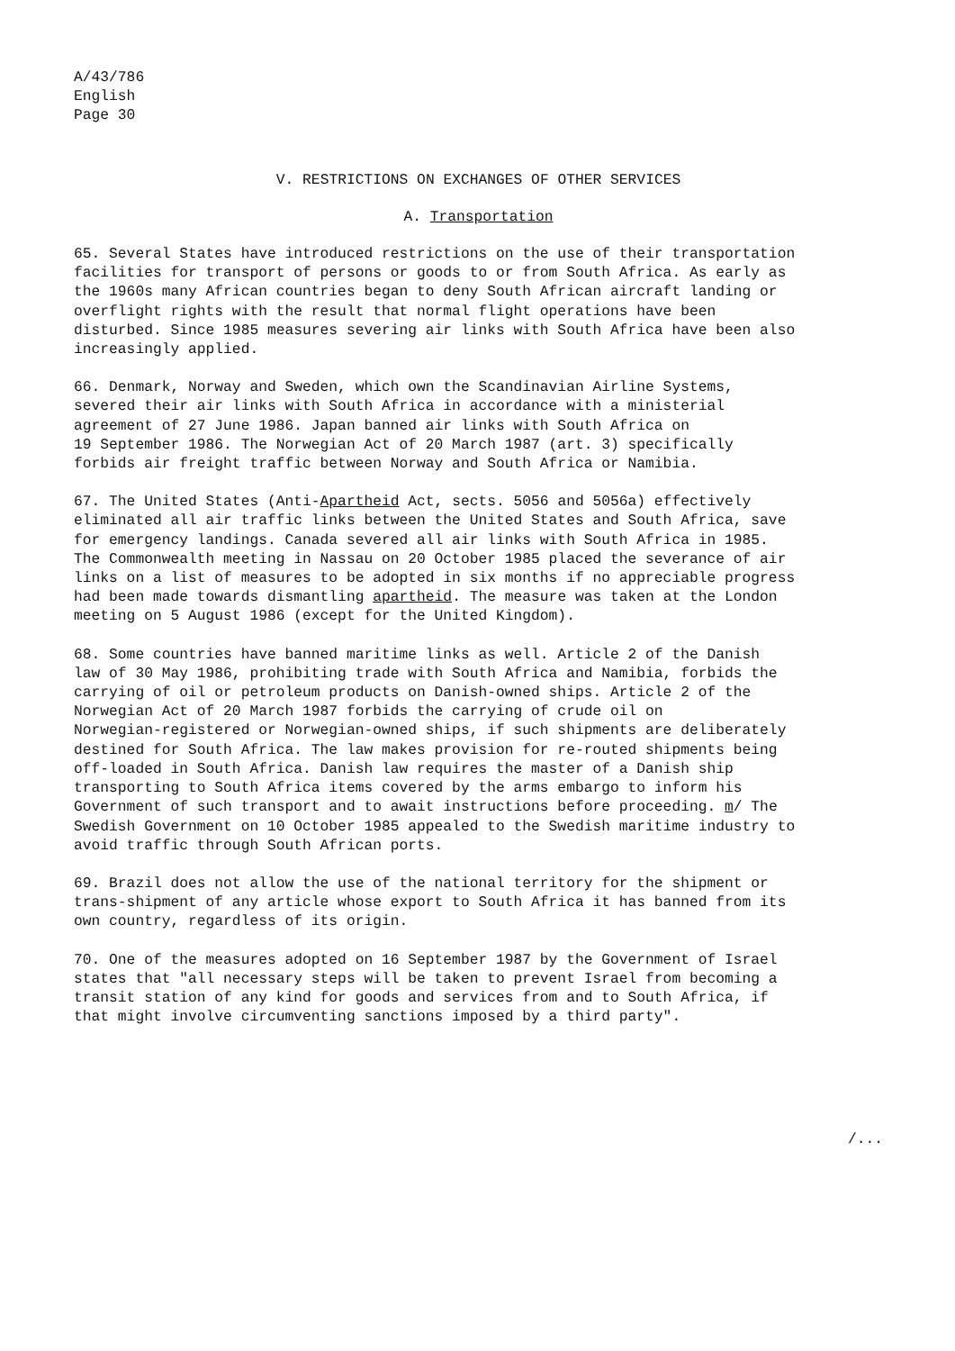A/43/786
English
Page 30
V. RESTRICTIONS ON EXCHANGES OF OTHER SERVICES
A. Transportation
65. Several States have introduced restrictions on the use of their transportation facilities for transport of persons or goods to or from South Africa. As early as the 1960s many African countries began to deny South African aircraft landing or overflight rights with the result that normal flight operations have been disturbed. Since 1985 measures severing air links with South Africa have been also increasingly applied.
66. Denmark, Norway and Sweden, which own the Scandinavian Airline Systems, severed their air links with South Africa in accordance with a ministerial agreement of 27 June 1986. Japan banned air links with South Africa on 19 September 1986. The Norwegian Act of 20 March 1987 (art. 3) specifically forbids air freight traffic between Norway and South Africa or Namibia.
67. The United States (Anti-Apartheid Act, sects. 5056 and 5056a) effectively eliminated all air traffic links between the United States and South Africa, save for emergency landings. Canada severed all air links with South Africa in 1985. The Commonwealth meeting in Nassau on 20 October 1985 placed the severance of air links on a list of measures to be adopted in six months if no appreciable progress had been made towards dismantling apartheid. The measure was taken at the London meeting on 5 August 1986 (except for the United Kingdom).
68. Some countries have banned maritime links as well. Article 2 of the Danish law of 30 May 1986, prohibiting trade with South Africa and Namibia, forbids the carrying of oil or petroleum products on Danish-owned ships. Article 2 of the Norwegian Act of 20 March 1987 forbids the carrying of crude oil on Norwegian-registered or Norwegian-owned ships, if such shipments are deliberately destined for South Africa. The law makes provision for re-routed shipments being off-loaded in South Africa. Danish law requires the master of a Danish ship transporting to South Africa items covered by the arms embargo to inform his Government of such transport and to await instructions before proceeding. m/ The Swedish Government on 10 October 1985 appealed to the Swedish maritime industry to avoid traffic through South African ports.
69. Brazil does not allow the use of the national territory for the shipment or trans-shipment of any article whose export to South Africa it has banned from its own country, regardless of its origin.
70. One of the measures adopted on 16 September 1987 by the Government of Israel states that "all necessary steps will be taken to prevent Israel from becoming a transit station of any kind for goods and services from and to South Africa, if that might involve circumventing sanctions imposed by a third party".
/...